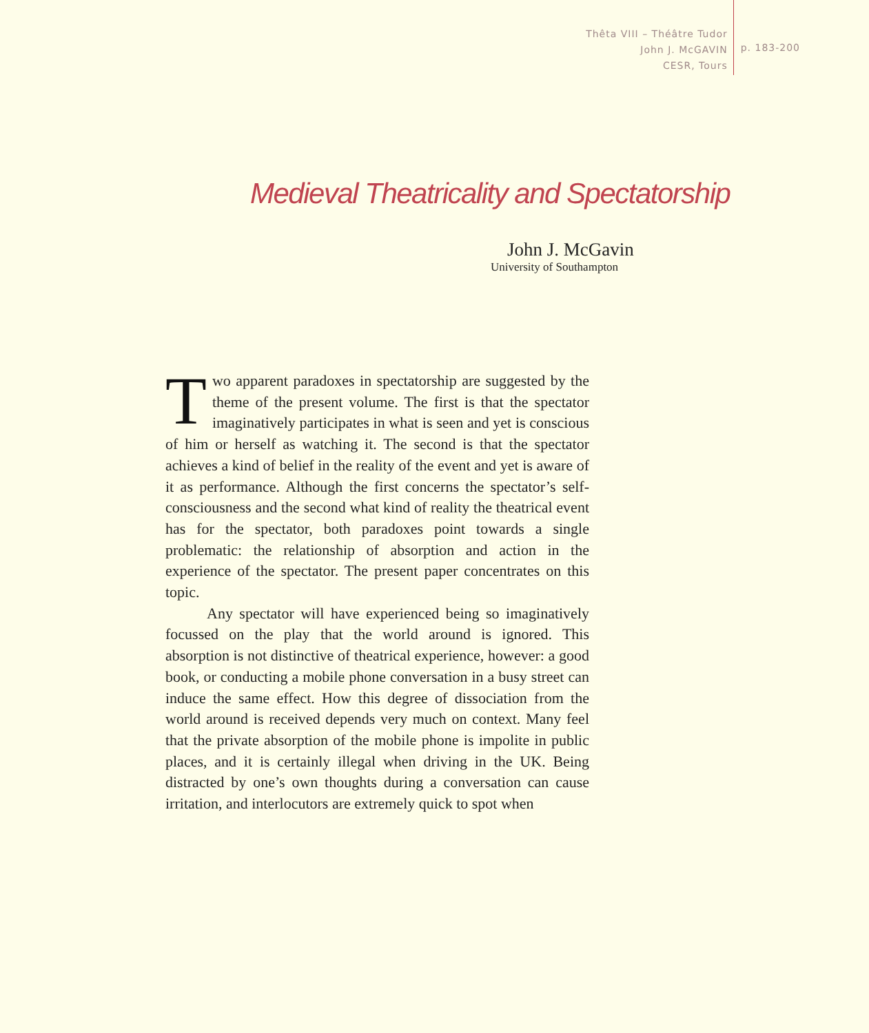Thêta VIII – Théâtre Tudor
John J. McGAVIN
CESR, Tours
p. 183-200
Medieval Theatricality and Spectatorship
John J. McGavin
University of Southampton
Two apparent paradoxes in spectatorship are suggested by the theme of the present volume. The first is that the spectator imaginatively participates in what is seen and yet is conscious of him or herself as watching it. The second is that the spectator achieves a kind of belief in the reality of the event and yet is aware of it as performance. Although the first concerns the spectator’s self-consciousness and the second what kind of reality the theatrical event has for the spectator, both paradoxes point towards a single problematic: the relationship of absorption and action in the experience of the spectator. The present paper concentrates on this topic.
Any spectator will have experienced being so imaginatively focussed on the play that the world around is ignored. This absorption is not distinctive of theatrical experience, however: a good book, or conducting a mobile phone conversation in a busy street can induce the same effect. How this degree of dissociation from the world around is received depends very much on context. Many feel that the private absorption of the mobile phone is impolite in public places, and it is certainly illegal when driving in the UK. Being distracted by one’s own thoughts during a conversation can cause irritation, and interlocutors are extremely quick to spot when